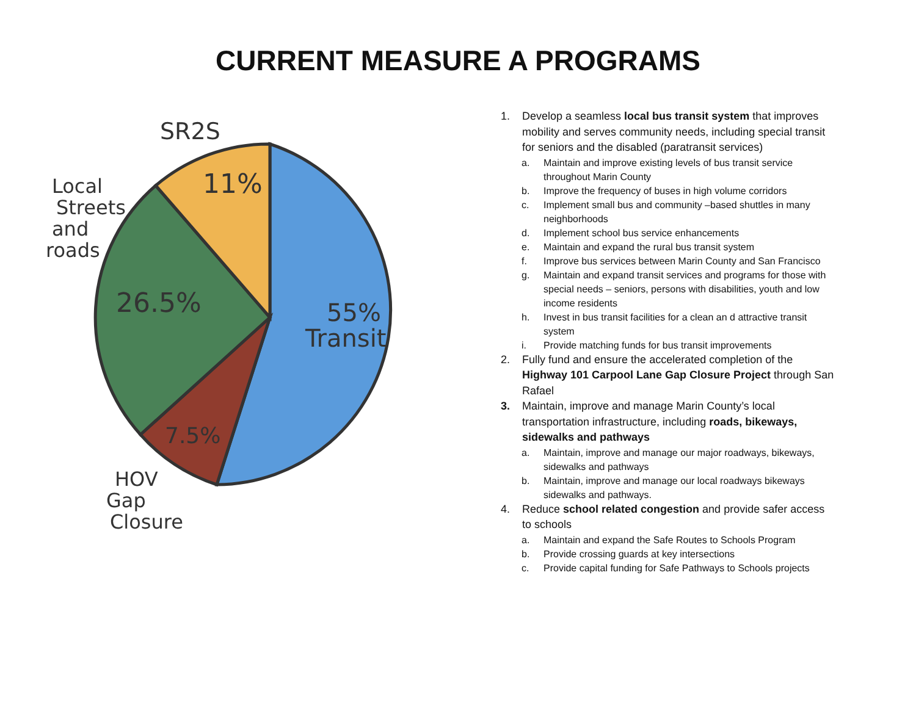CURRENT MEASURE A PROGRAMS
SR2S
11%
Local
Streets
and
roads
26.5%
55%
Transit
7.5%
HOV
Gap
Closure
1. Develop a seamless local bus transit system that improves mobility and serves community needs, including special transit for seniors and the disabled (paratransit services)
a. Maintain and improve existing levels of bus transit service throughout Marin County
b. Improve the frequency of buses in high volume corridors
c. Implement small bus and community –based shuttles in many neighborhoods
d. Implement school bus service enhancements
e. Maintain and expand the rural bus transit system
f. Improve bus services between Marin County and San Francisco
g. Maintain and expand transit services and programs for those with special needs – seniors, persons with disabilities, youth and low income residents
h. Invest in bus transit facilities for a clean an d attractive transit system
i. Provide matching funds for bus transit improvements
2. Fully fund and ensure the accelerated completion of the Highway 101 Carpool Lane Gap Closure Project through San Rafael
3. Maintain, improve and manage Marin County’s local transportation infrastructure, including roads, bikeways, sidewalks and pathways
a. Maintain, improve and manage our major roadways, bikeways, sidewalks and pathways
b. Maintain, improve and manage our local roadways bikeways sidewalks and pathways.
4. Reduce school related congestion and provide safer access to schools
a. Maintain and expand the Safe Routes to Schools Program
b. Provide crossing guards at key intersections
c. Provide capital funding for Safe Pathways to Schools projects